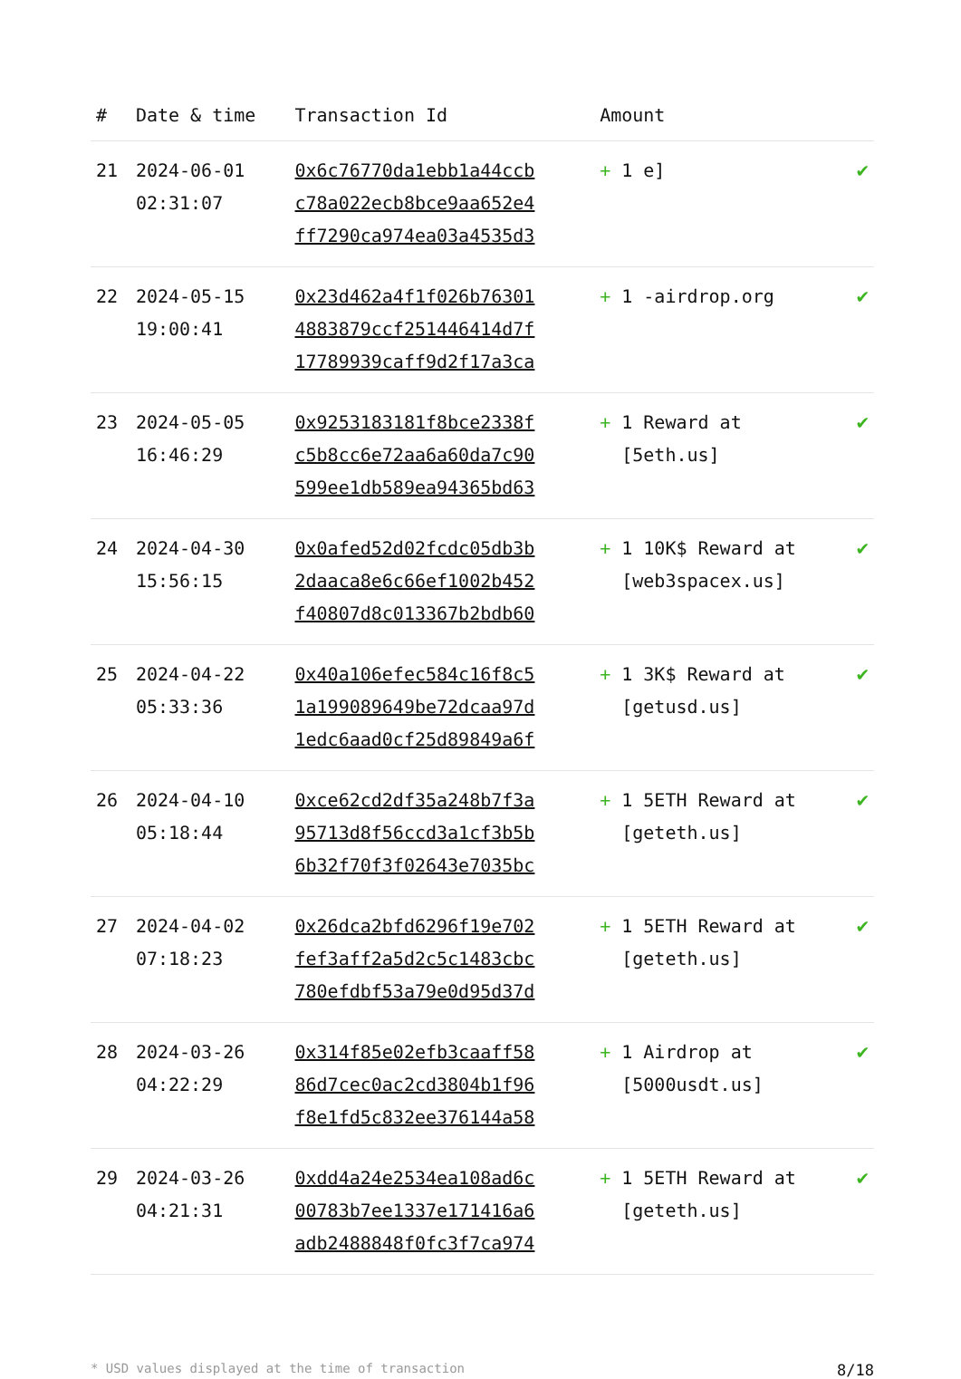| # | Date & time | Transaction Id | Amount | |
| --- | --- | --- | --- | --- |
| 21 | 2024-06-01 02:31:07 | 0x6c76770da1ebb1a44ccb c78a022ecb8bce9aa652e4 ff7290ca974ea03a4535d3 | + 1 e] | ✔ |
| 22 | 2024-05-15 19:00:41 | 0x23d462a4f1f026b76301 4883879ccf251446414d7f 17789939caff9d2f17a3ca | + 1 -airdrop.org | ✔ |
| 23 | 2024-05-05 16:46:29 | 0x9253183181f8bce2338f c5b8cc6e72aa6a60da7c90 599ee1db589ea94365bd63 | + 1 Reward at [5eth.us] | ✔ |
| 24 | 2024-04-30 15:56:15 | 0x0afed52d02fcdc05db3b 2daaca8e6c66ef1002b452 f40807d8c013367b2bdb60 | + 1 10K$ Reward at [web3spacex.us] | ✔ |
| 25 | 2024-04-22 05:33:36 | 0x40a106efec584c16f8c5 1a199089649be72dcaa97d 1edc6aad0cf25d89849a6f | + 1 3K$ Reward at [getusd.us] | ✔ |
| 26 | 2024-04-10 05:18:44 | 0xce62cd2df35a248b7f3a 95713d8f56ccd3a1cf3b5b 6b32f70f3f02643e7035bc | + 1 5ETH Reward at [geteth.us] | ✔ |
| 27 | 2024-04-02 07:18:23 | 0x26dca2bfd6296f19e702 fef3aff2a5d2c5c1483cbc 780efdbf53a79e0d95d37d | + 1 5ETH Reward at [geteth.us] | ✔ |
| 28 | 2024-03-26 04:22:29 | 0x314f85e02efb3caaff58 86d7cec0ac2cd3804b1f96 f8e1fd5c832ee376144a58 | + 1 Airdrop at [5000usdt.us] | ✔ |
| 29 | 2024-03-26 04:21:31 | 0xdd4a24e2534ea108ad6c 00783b7ee1337e171416a6 adb2488848f0fc3f7ca974 | + 1 5ETH Reward at [geteth.us] | ✔ |
* USD values displayed at the time of transaction 8/18